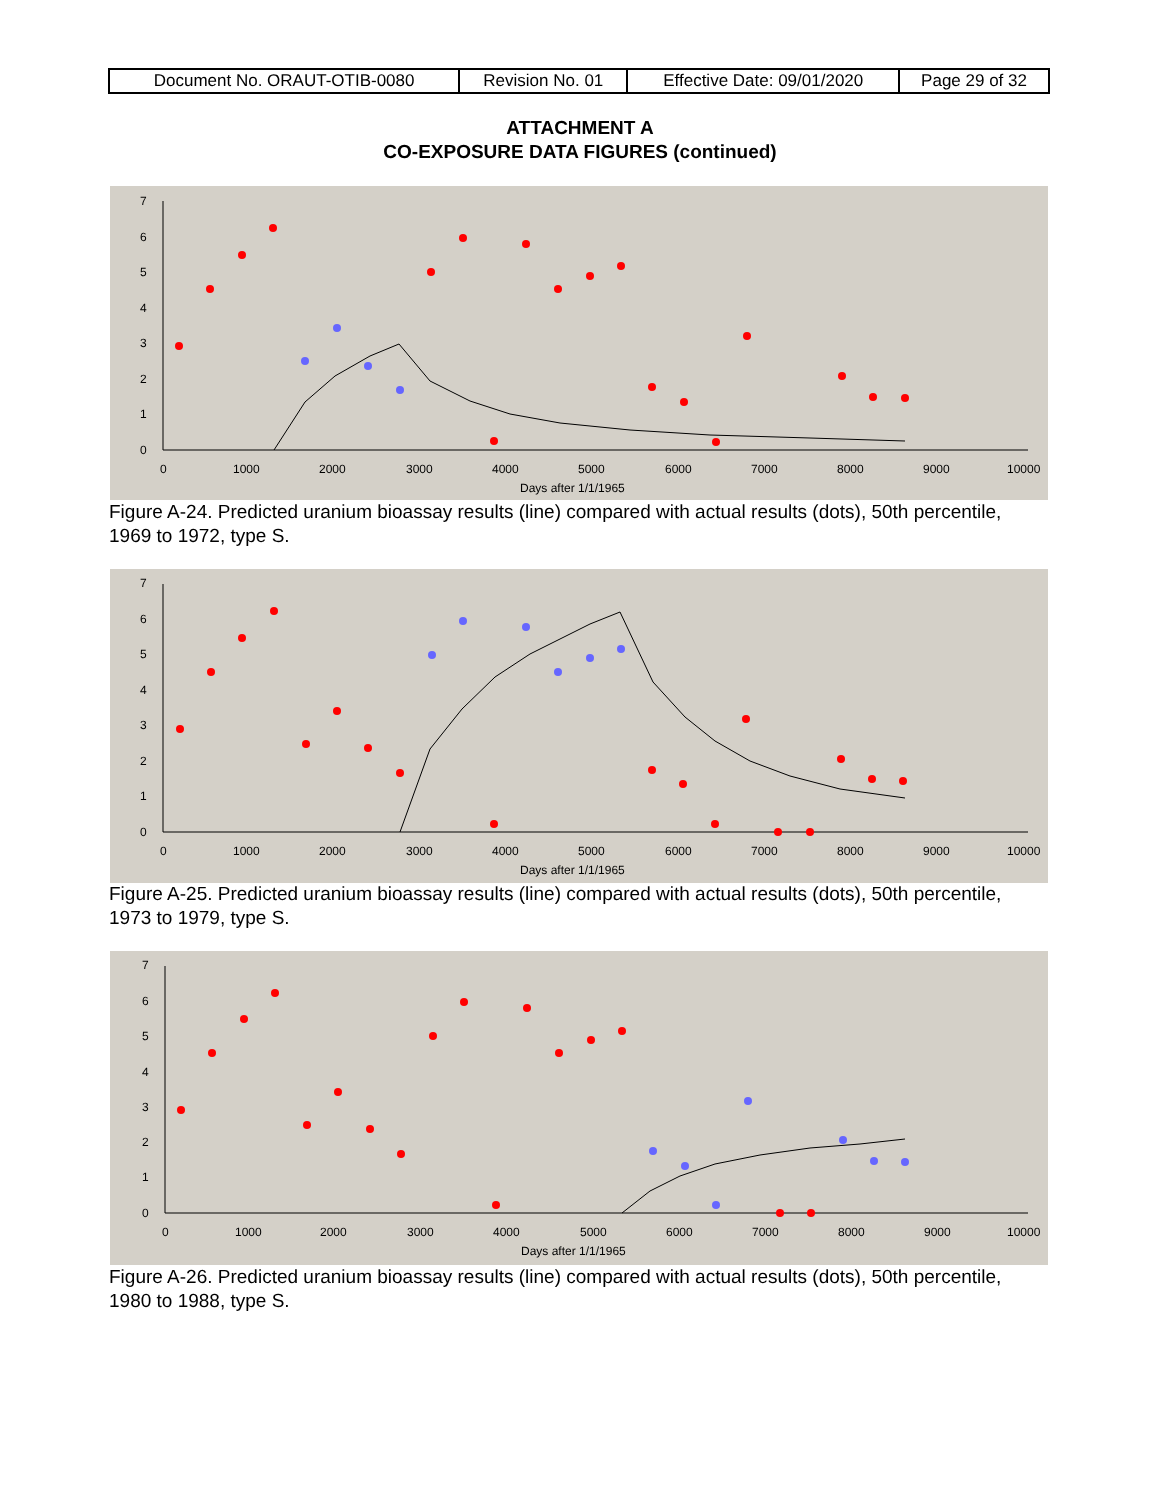| Document No. ORAUT-OTIB-0080 | Revision No. 01 | Effective Date: 09/01/2020 | Page 29 of 32 |
ATTACHMENT A
CO-EXPOSURE DATA FIGURES (continued)
0
1
2
3
4
5
6
7
0
1000
2000
3000
4000
5000
6000
7000
8000
9000
10000
Days after 1/1/1965
Figure A-24. Predicted uranium bioassay results (line) compared with actual results (dots), 50th percentile, 1969 to 1972, type S.
0
1
2
3
4
5
6
7
0
1000
2000
3000
4000
5000
6000
7000
8000
9000
10000
Days after 1/1/1965
Figure A-25. Predicted uranium bioassay results (line) compared with actual results (dots), 50th percentile, 1973 to 1979, type S.
0
1
2
3
4
5
6
7
0
1000
2000
3000
4000
5000
6000
7000
8000
9000
10000
Days after 1/1/1965
Figure A-26. Predicted uranium bioassay results (line) compared with actual results (dots), 50th percentile, 1980 to 1988, type S.